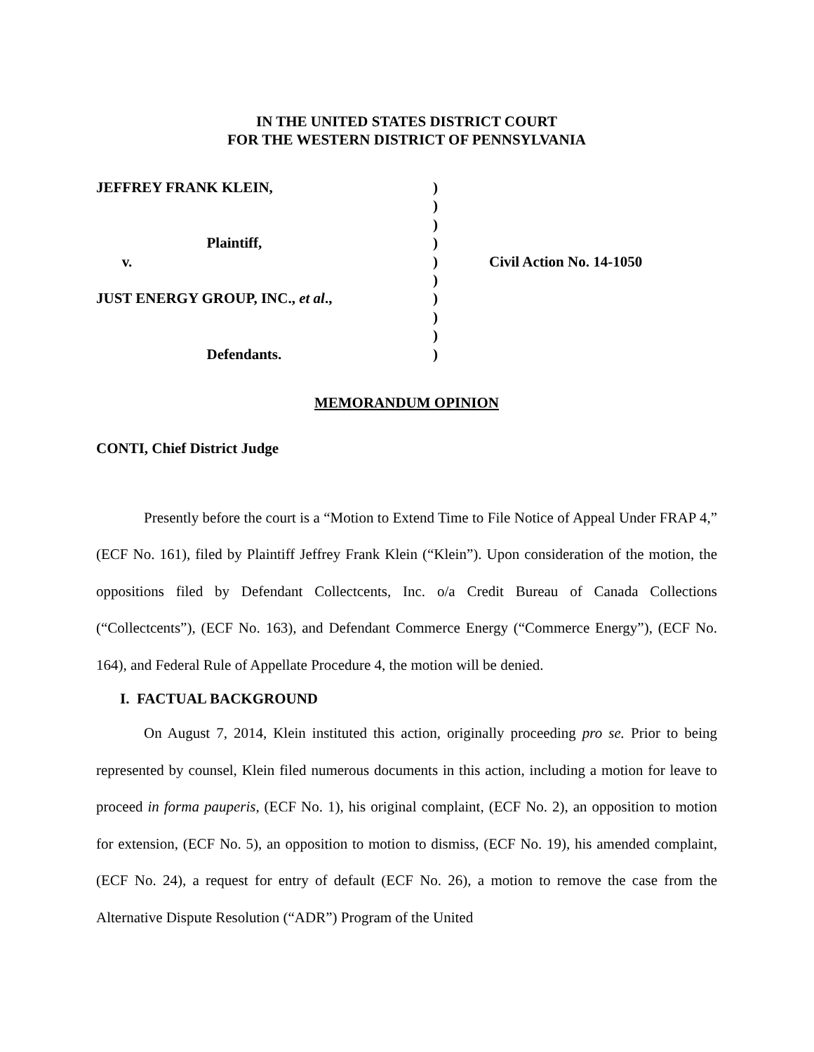IN THE UNITED STATES DISTRICT COURT
FOR THE WESTERN DISTRICT OF PENNSYLVANIA
JEFFREY FRANK KLEIN, Plaintiff, v. JUST ENERGY GROUP, INC., et al., Defendants.
) ) ) ) ) ) ) ) ) )
Civil Action No. 14-1050
MEMORANDUM OPINION
CONTI, Chief District Judge
Presently before the court is a “Motion to Extend Time to File Notice of Appeal Under FRAP 4,” (ECF No. 161), filed by Plaintiff Jeffrey Frank Klein (“Klein”). Upon consideration of the motion, the oppositions filed by Defendant Collectcents, Inc. o/a Credit Bureau of Canada Collections (“Collectcents”), (ECF No. 163), and Defendant Commerce Energy (“Commerce Energy”), (ECF No. 164), and Federal Rule of Appellate Procedure 4, the motion will be denied.
I. FACTUAL BACKGROUND
On August 7, 2014, Klein instituted this action, originally proceeding pro se. Prior to being represented by counsel, Klein filed numerous documents in this action, including a motion for leave to proceed in forma pauperis, (ECF No. 1), his original complaint, (ECF No. 2), an opposition to motion for extension, (ECF No. 5), an opposition to motion to dismiss, (ECF No. 19), his amended complaint, (ECF No. 24), a request for entry of default (ECF No. 26), a motion to remove the case from the Alternative Dispute Resolution (“ADR”) Program of the United